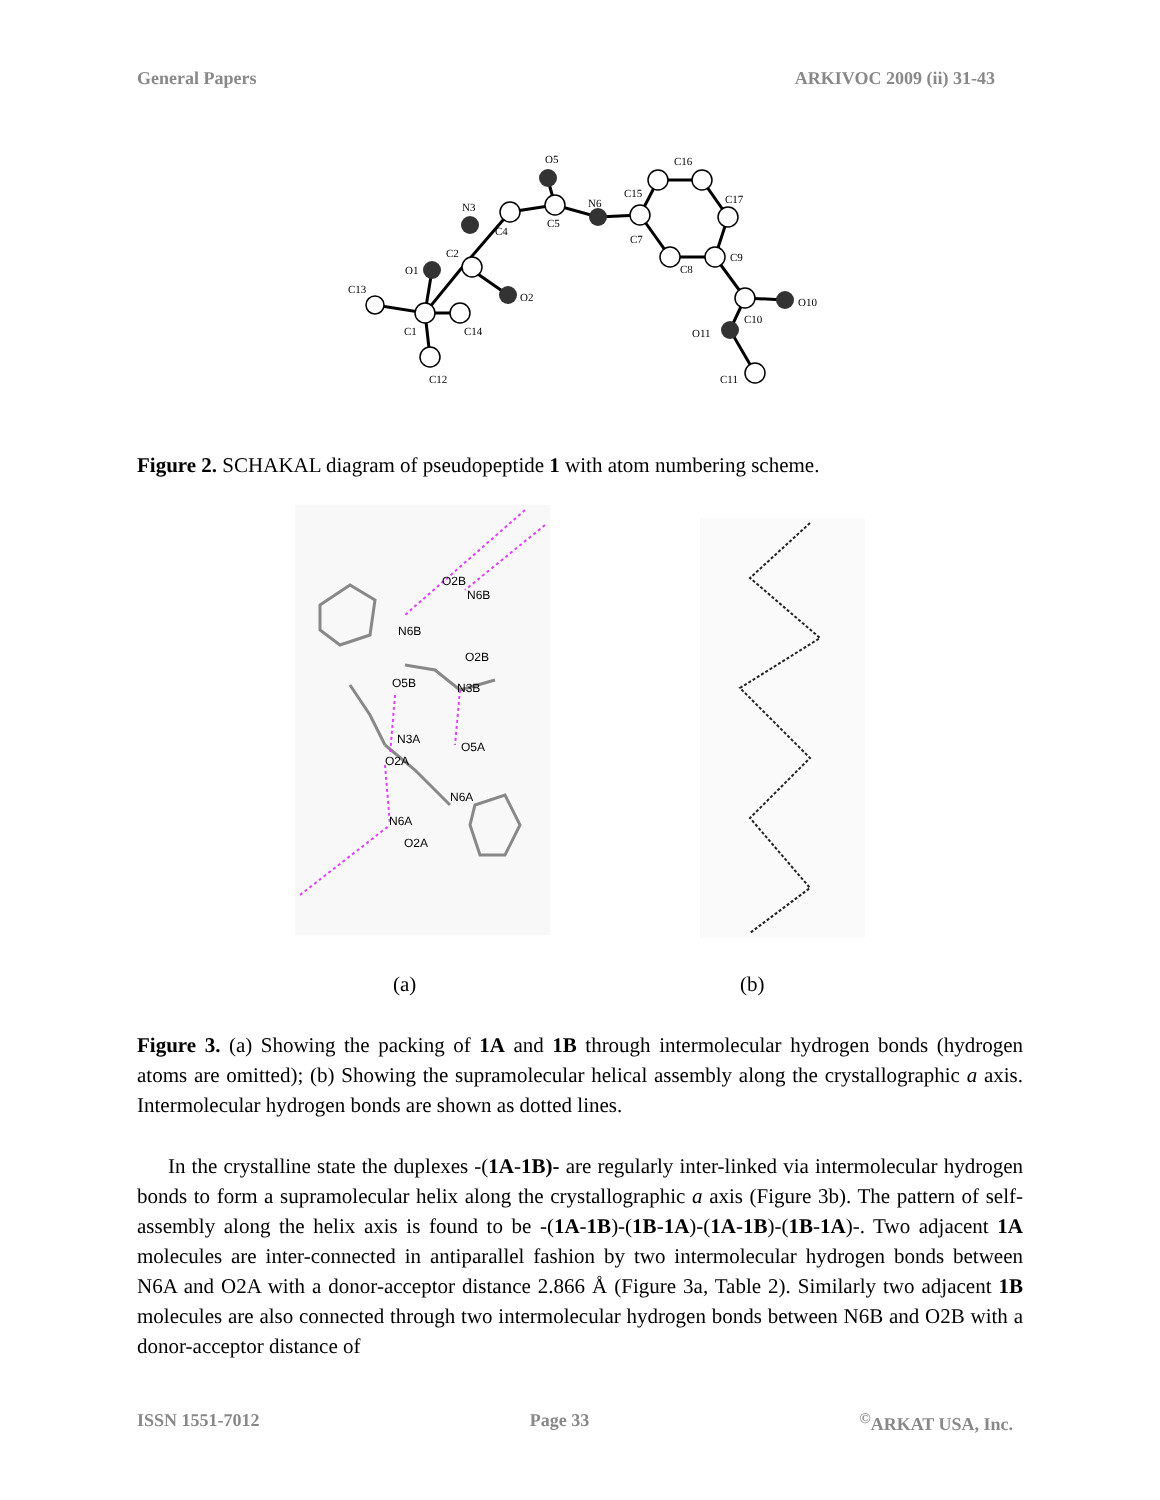General Papers ARKIVOC 2009 (ii) 31-43
O5
N3
C4
C5
N6
C15
C16
C17
C7
C8
C9
O10
C10
O11
C11
C2
O1
O2
C13
C1
C14
C12
Figure 2. SCHAKAL diagram of pseudopeptide 1 with atom numbering scheme.
O2B
N6B
N6B
O2B
O5B
N3B
N3A
O2A
O5A
N6A
N6A
O2A
(a) (b)
Figure 3. (a) Showing the packing of 1A and 1B through intermolecular hydrogen bonds (hydrogen atoms are omitted); (b) Showing the supramolecular helical assembly along the crystallographic a axis. Intermolecular hydrogen bonds are shown as dotted lines.
In the crystalline state the duplexes -(1A-1B)- are regularly inter-linked via intermolecular hydrogen bonds to form a supramolecular helix along the crystallographic a axis (Figure 3b). The pattern of self-assembly along the helix axis is found to be -(1A-1B)-(1B-1A)-(1A-1B)-(1B-1A)-. Two adjacent 1A molecules are inter-connected in antiparallel fashion by two intermolecular hydrogen bonds between N6A and O2A with a donor-acceptor distance 2.866 Å (Figure 3a, Table 2). Similarly two adjacent 1B molecules are also connected through two intermolecular hydrogen bonds between N6B and O2B with a donor-acceptor distance of
ISSN 1551-7012 Page 33<sup>©</sup>ARKAT USA, Inc.